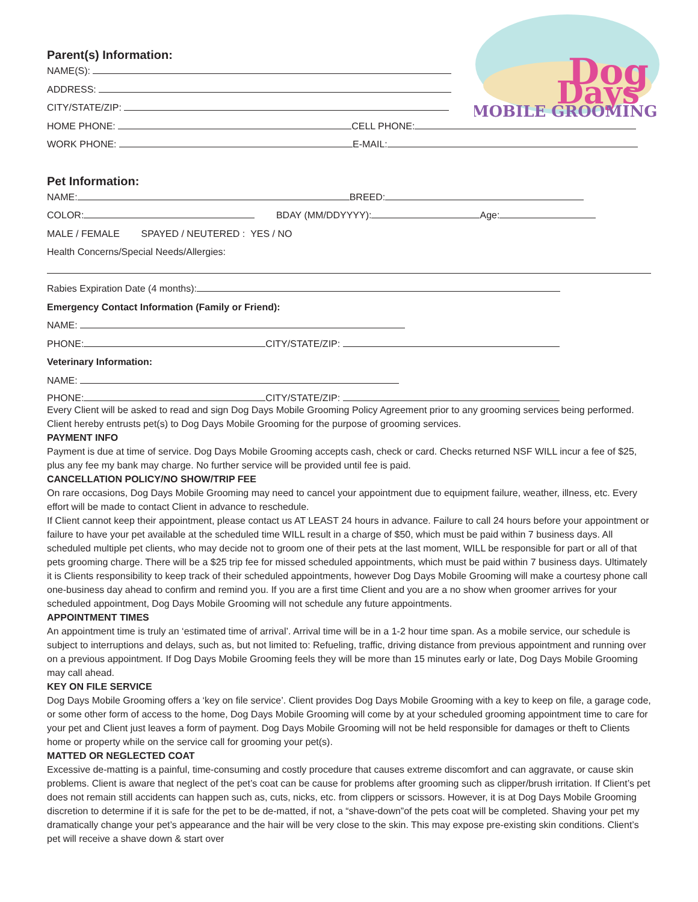Dog
Days
MOBILE GROOMING
Parent(s) Information:
NAME(S):
ADDRESS:
CITY/STATE/ZIP:
HOME PHONE: CELL PHONE:
WORK PHONE: E-MAIL:
Pet Information:
NAME: BREED:
COLOR: BDAY (MM/DDYYYY): Age:
MALE / FEMALE SPAYED / NEUTERED : YES / NO
Health Concerns/Special Needs/Allergies:
Rabies Expiration Date (4 months):
Emergency Contact Information (Family or Friend):
NAME:
PHONE: CITY/STATE/ZIP:
Veterinary Information:
NAME:
PHONE: CITY/STATE/ZIP:
Every Client will be asked to read and sign Dog Days Mobile Grooming Policy Agreement prior to any grooming services being performed.
Client hereby entrusts pet(s) to Dog Days Mobile Grooming for the purpose of grooming services.
PAYMENT INFO
Payment is due at time of service. Dog Days Mobile Grooming accepts cash, check or card. Checks returned NSF WILL incur a fee of $25, plus any fee my bank may charge. No further service will be provided until fee is paid.
CANCELLATION POLICY/NO SHOW/TRIP FEE
On rare occasions, Dog Days Mobile Grooming may need to cancel your appointment due to equipment failure, weather, illness, etc. Every effort will be made to contact Client in advance to reschedule.
If Client cannot keep their appointment, please contact us AT LEAST 24 hours in advance. Failure to call 24 hours before your appointment or failure to have your pet available at the scheduled time WILL result in a charge of $50, which must be paid within 7 business days. All scheduled multiple pet clients, who may decide not to groom one of their pets at the last moment, WILL be responsible for part or all of that pets grooming charge. There will be a $25 trip fee for missed scheduled appointments, which must be paid within 7 business days. Ultimately it is Clients responsibility to keep track of their scheduled appointments, however Dog Days Mobile Grooming will make a courtesy phone call one-business day ahead to confirm and remind you. If you are a first time Client and you are a no show when groomer arrives for your scheduled appointment, Dog Days Mobile Grooming will not schedule any future appointments.
APPOINTMENT TIMES
An appointment time is truly an ‘estimated time of arrival’. Arrival time will be in a 1-2 hour time span. As a mobile service, our schedule is subject to interruptions and delays, such as, but not limited to: Refueling, traffic, driving distance from previous appointment and running over on a previous appointment. If Dog Days Mobile Grooming feels they will be more than 15 minutes early or late, Dog Days Mobile Grooming may call ahead.
KEY ON FILE SERVICE
Dog Days Mobile Grooming offers a ‘key on file service’. Client provides Dog Days Mobile Grooming with a key to keep on file, a garage code, or some other form of access to the home, Dog Days Mobile Grooming will come by at your scheduled grooming appointment time to care for your pet and Client just leaves a form of payment. Dog Days Mobile Grooming will not be held responsible for damages or theft to Clients home or property while on the service call for grooming your pet(s).
MATTED OR NEGLECTED COAT
Excessive de-matting is a painful, time-consuming and costly procedure that causes extreme discomfort and can aggravate, or cause skin problems. Client is aware that neglect of the pet’s coat can be cause for problems after grooming such as clipper/brush irritation. If Client’s pet does not remain still accidents can happen such as, cuts, nicks, etc. from clippers or scissors. However, it is at Dog Days Mobile Grooming discretion to determine if it is safe for the pet to be de-matted, if not, a “shave-down”of the pets coat will be completed. Shaving your pet my dramatically change your pet’s appearance and the hair will be very close to the skin. This may expose pre-existing skin conditions. Client’s pet will receive a shave down & start over